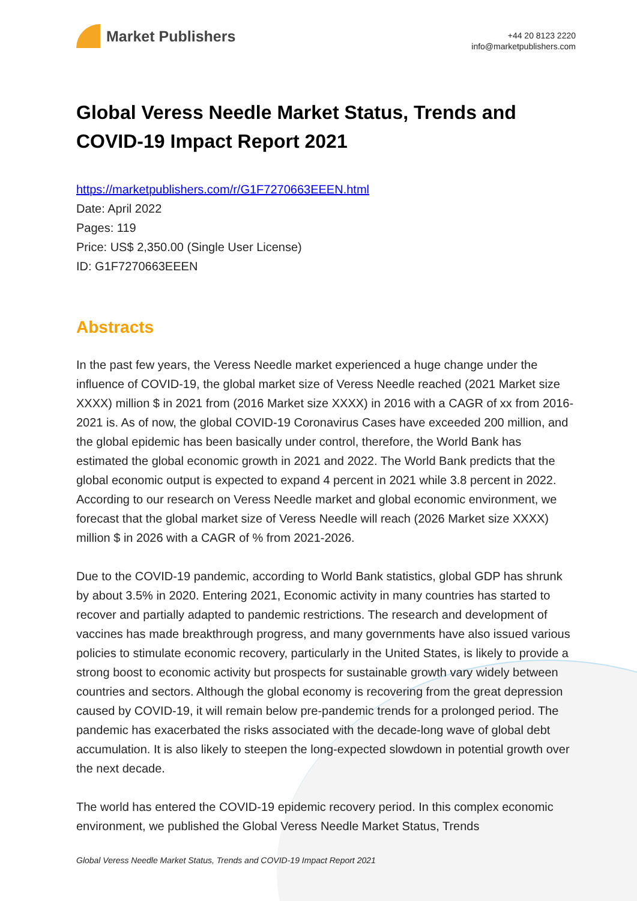Market Publishers
+44 20 8123 2220
info@marketpublishers.com
Global Veress Needle Market Status, Trends and COVID-19 Impact Report 2021
https://marketpublishers.com/r/G1F7270663EEEN.html
Date: April 2022
Pages: 119
Price: US$ 2,350.00 (Single User License)
ID: G1F7270663EEEN
Abstracts
In the past few years, the Veress Needle market experienced a huge change under the influence of COVID-19, the global market size of Veress Needle reached (2021 Market size XXXX) million $ in 2021 from (2016 Market size XXXX) in 2016 with a CAGR of xx from 2016-2021 is. As of now, the global COVID-19 Coronavirus Cases have exceeded 200 million, and the global epidemic has been basically under control, therefore, the World Bank has estimated the global economic growth in 2021 and 2022. The World Bank predicts that the global economic output is expected to expand 4 percent in 2021 while 3.8 percent in 2022. According to our research on Veress Needle market and global economic environment, we forecast that the global market size of Veress Needle will reach (2026 Market size XXXX) million $ in 2026 with a CAGR of % from 2021-2026.
Due to the COVID-19 pandemic, according to World Bank statistics, global GDP has shrunk by about 3.5% in 2020. Entering 2021, Economic activity in many countries has started to recover and partially adapted to pandemic restrictions. The research and development of vaccines has made breakthrough progress, and many governments have also issued various policies to stimulate economic recovery, particularly in the United States, is likely to provide a strong boost to economic activity but prospects for sustainable growth vary widely between countries and sectors. Although the global economy is recovering from the great depression caused by COVID-19, it will remain below pre-pandemic trends for a prolonged period. The pandemic has exacerbated the risks associated with the decade-long wave of global debt accumulation. It is also likely to steepen the long-expected slowdown in potential growth over the next decade.
The world has entered the COVID-19 epidemic recovery period. In this complex economic environment, we published the Global Veress Needle Market Status, Trends
Global Veress Needle Market Status, Trends and COVID-19 Impact Report 2021